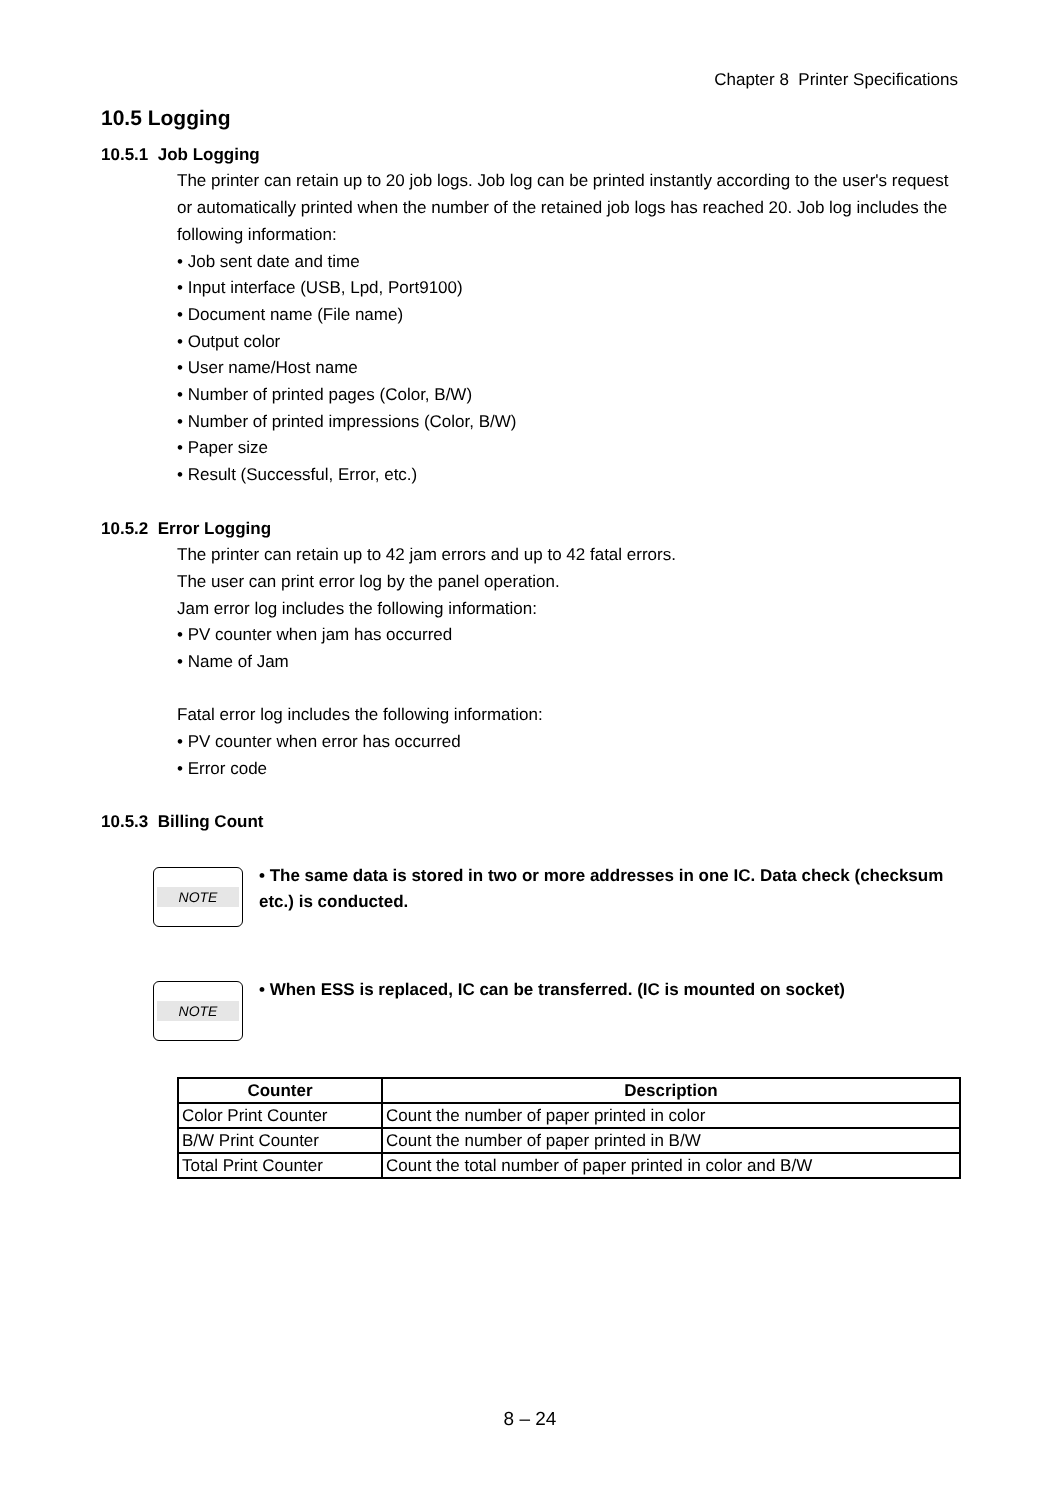Chapter 8 Printer Specifications
10.5 Logging
10.5.1 Job Logging
The printer can retain up to 20 job logs. Job log can be printed instantly according to the user's request or automatically printed when the number of the retained job logs has reached 20. Job log includes the following information:
• Job sent date and time
• Input interface (USB, Lpd, Port9100)
• Document name (File name)
• Output color
• User name/Host name
• Number of printed pages (Color, B/W)
• Number of printed impressions (Color, B/W)
• Paper size
• Result (Successful, Error, etc.)
10.5.2 Error Logging
The printer can retain up to 42 jam errors and up to 42 fatal errors.
The user can print error log by the panel operation.
Jam error log includes the following information:
• PV counter when jam has occurred
• Name of Jam
Fatal error log includes the following information:
• PV counter when error has occurred
• Error code
10.5.3 Billing Count
NOTE
• The same data is stored in two or more addresses in one IC. Data check (checksum etc.) is conducted.
NOTE
• When ESS is replaced, IC can be transferred. (IC is mounted on socket)
| Counter | Description |
| --- | --- |
| Color Print Counter | Count the number of paper printed in color |
| B/W Print Counter | Count the number of paper printed in B/W |
| Total Print Counter | Count the total number of paper printed in color and B/W |
8 – 24